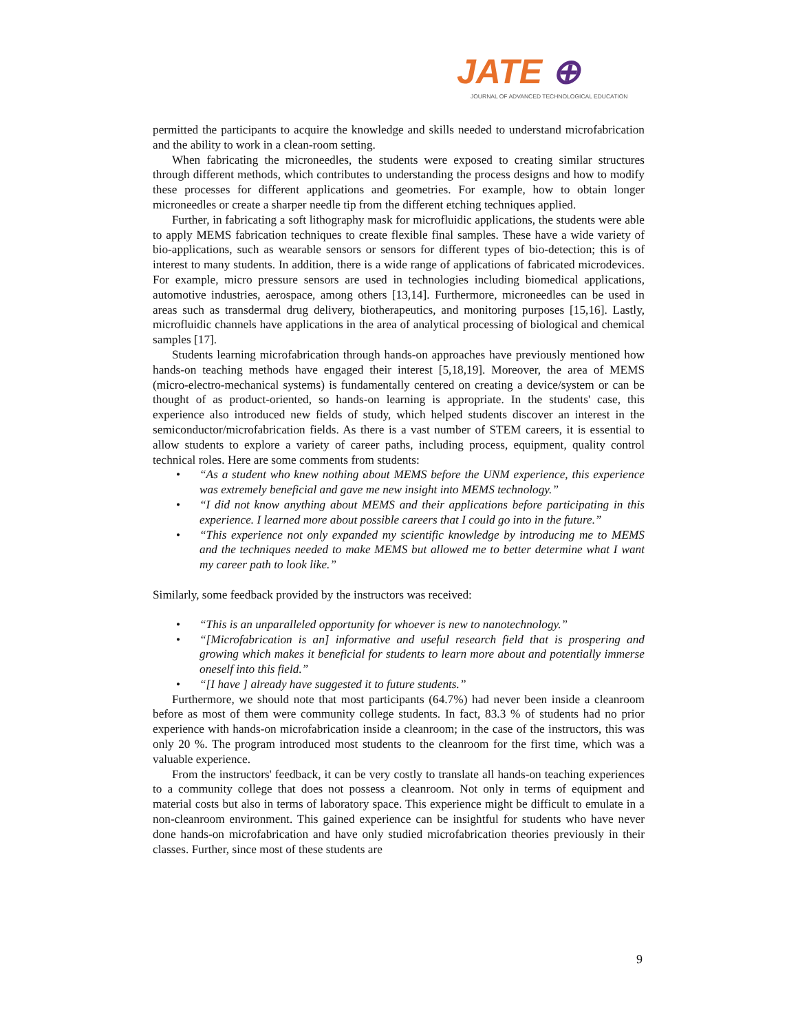JATE ⊕
JOURNAL OF ADVANCED TECHNOLOGICAL EDUCATION
permitted the participants to acquire the knowledge and skills needed to understand microfabrication and the ability to work in a clean-room setting.
When fabricating the microneedles, the students were exposed to creating similar structures through different methods, which contributes to understanding the process designs and how to modify these processes for different applications and geometries. For example, how to obtain longer microneedles or create a sharper needle tip from the different etching techniques applied.
Further, in fabricating a soft lithography mask for microfluidic applications, the students were able to apply MEMS fabrication techniques to create flexible final samples. These have a wide variety of bio-applications, such as wearable sensors or sensors for different types of bio-detection; this is of interest to many students. In addition, there is a wide range of applications of fabricated microdevices. For example, micro pressure sensors are used in technologies including biomedical applications, automotive industries, aerospace, among others [13,14]. Furthermore, microneedles can be used in areas such as transdermal drug delivery, biotherapeutics, and monitoring purposes [15,16]. Lastly, microfluidic channels have applications in the area of analytical processing of biological and chemical samples [17].
Students learning microfabrication through hands-on approaches have previously mentioned how hands-on teaching methods have engaged their interest [5,18,19]. Moreover, the area of MEMS (micro-electro-mechanical systems) is fundamentally centered on creating a device/system or can be thought of as product-oriented, so hands-on learning is appropriate. In the students' case, this experience also introduced new fields of study, which helped students discover an interest in the semiconductor/microfabrication fields. As there is a vast number of STEM careers, it is essential to allow students to explore a variety of career paths, including process, equipment, quality control technical roles. Here are some comments from students:
• “As a student who knew nothing about MEMS before the UNM experience, this experience was extremely beneficial and gave me new insight into MEMS technology.”
• “I did not know anything about MEMS and their applications before participating in this experience. I learned more about possible careers that I could go into in the future.”
• “This experience not only expanded my scientific knowledge by introducing me to MEMS and the techniques needed to make MEMS but allowed me to better determine what I want my career path to look like.”
Similarly, some feedback provided by the instructors was received:
• “This is an unparalleled opportunity for whoever is new to nanotechnology.”
• “[Microfabrication is an] informative and useful research field that is prospering and growing which makes it beneficial for students to learn more about and potentially immerse oneself into this field.”
• “[I have ] already have suggested it to future students.”
Furthermore, we should note that most participants (64.7%) had never been inside a cleanroom before as most of them were community college students. In fact, 83.3 % of students had no prior experience with hands-on microfabrication inside a cleanroom; in the case of the instructors, this was only 20 %. The program introduced most students to the cleanroom for the first time, which was a valuable experience.
From the instructors' feedback, it can be very costly to translate all hands-on teaching experiences to a community college that does not possess a cleanroom. Not only in terms of equipment and material costs but also in terms of laboratory space. This experience might be difficult to emulate in a non-cleanroom environment. This gained experience can be insightful for students who have never done hands-on microfabrication and have only studied microfabrication theories previously in their classes. Further, since most of these students are
9